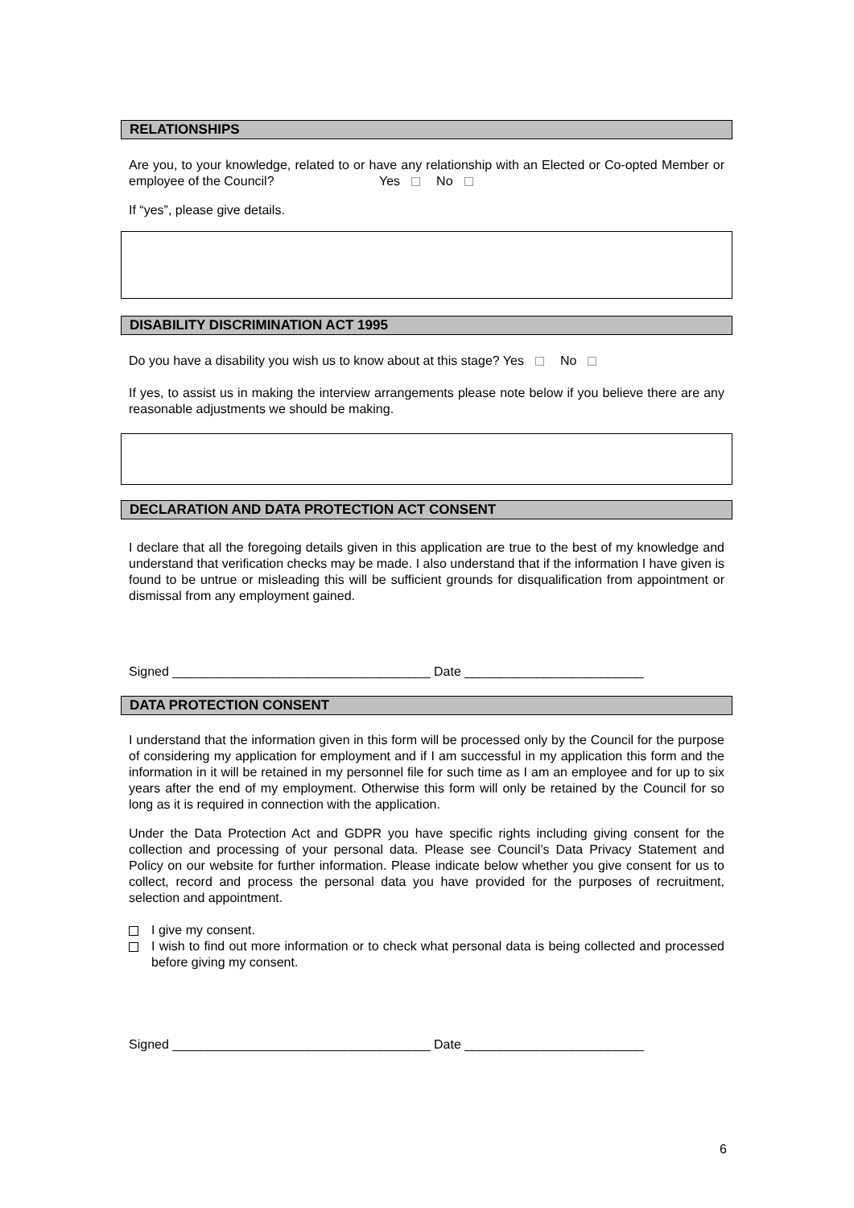RELATIONSHIPS
Are you, to your knowledge, related to or have any relationship with an Elected or Co-opted Member or employee of the Council? Yes No
If “yes”, please give details.
DISABILITY DISCRIMINATION ACT 1995
Do you have a disability you wish us to know about at this stage? Yes No
If yes, to assist us in making the interview arrangements please note below if you believe there are any reasonable adjustments we should be making.
DECLARATION AND DATA PROTECTION ACT CONSENT
I declare that all the foregoing details given in this application are true to the best of my knowledge and understand that verification checks may be made. I also understand that if the information I have given is found to be untrue or misleading this will be sufficient grounds for disqualification from appointment or dismissal from any employment gained.
Signed ____________________________________ Date _________________________
DATA PROTECTION CONSENT
I understand that the information given in this form will be processed only by the Council for the purpose of considering my application for employment and if I am successful in my application this form and the information in it will be retained in my personnel file for such time as I am an employee and for up to six years after the end of my employment. Otherwise this form will only be retained by the Council for so long as it is required in connection with the application.
Under the Data Protection Act and GDPR you have specific rights including giving consent for the collection and processing of your personal data. Please see Council’s Data Privacy Statement and Policy on our website for further information. Please indicate below whether you give consent for us to collect, record and process the personal data you have provided for the purposes of recruitment, selection and appointment.
I give my consent.
I wish to find out more information or to check what personal data is being collected and processed before giving my consent.
Signed ____________________________________ Date _________________________
6